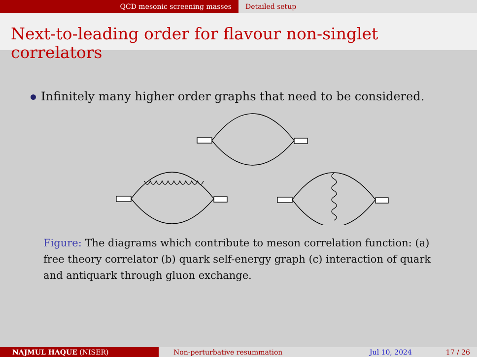QCD mesonic screening masses Detailed setup
Next-to-leading order for flavour non-singlet correlators
Infinitely many higher order graphs that need to be considered.
Figure: The diagrams which contribute to meson correlation function: (a) free theory correlator (b) quark self-energy graph (c) interaction of quark and antiquark through gluon exchange.
NAJMUL HAQUE (NISER) Non-perturbative resummation Jul 10, 2024 17 / 26